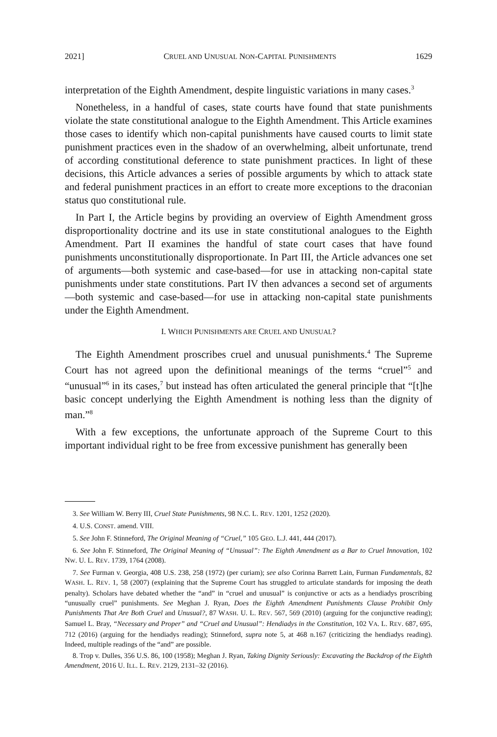2021] CRUEL AND UNUSUAL NON-CAPITAL PUNISHMENTS 1629
interpretation of the Eighth Amendment, despite linguistic variations in many cases.<sup>3</sup>
Nonetheless, in a handful of cases, state courts have found that state punishments violate the state constitutional analogue to the Eighth Amendment. This Article examines those cases to identify which non-capital punishments have caused courts to limit state punishment practices even in the shadow of an overwhelming, albeit unfortunate, trend of according constitutional deference to state punishment practices. In light of these decisions, this Article advances a series of possible arguments by which to attack state and federal punishment practices in an effort to create more exceptions to the draconian status quo constitutional rule.
In Part I, the Article begins by providing an overview of Eighth Amendment gross disproportionality doctrine and its use in state constitutional analogues to the Eighth Amendment. Part II examines the handful of state court cases that have found punishments unconstitutionally disproportionate. In Part III, the Article advances one set of arguments—both systemic and case-based—for use in attacking non-capital state punishments under state constitutions. Part IV then advances a second set of arguments—both systemic and case-based—for use in attacking non-capital state punishments under the Eighth Amendment.
I. WHICH PUNISHMENTS ARE CRUEL AND UNUSUAL?
The Eighth Amendment proscribes cruel and unusual punishments.<sup>4</sup> The Supreme Court has not agreed upon the definitional meanings of the terms “cruel”<sup>5</sup> and “unusual”<sup>6</sup> in its cases,<sup>7</sup> but instead has often articulated the general principle that “[t]he basic concept underlying the Eighth Amendment is nothing less than the dignity of man.”<sup>8</sup>
With a few exceptions, the unfortunate approach of the Supreme Court to this important individual right to be free from excessive punishment has generally been
3. See William W. Berry III, Cruel State Punishments, 98 N.C. L. REV. 1201, 1252 (2020).
4. U.S. CONST. amend. VIII.
5. See John F. Stinneford, The Original Meaning of “Cruel,” 105 GEO. L.J. 441, 444 (2017).
6. See John F. Stinneford, The Original Meaning of “Unusual”: The Eighth Amendment as a Bar to Cruel Innovation, 102 NW. U. L. REV. 1739, 1764 (2008).
7. See Furman v. Georgia, 408 U.S. 238, 258 (1972) (per curiam); see also Corinna Barrett Lain, Furman Fundamentals, 82 WASH. L. REV. 1, 58 (2007) (explaining that the Supreme Court has struggled to articulate standards for imposing the death penalty). Scholars have debated whether the “and” in “cruel and unusual” is conjunctive or acts as a hendiadys proscribing “unusually cruel” punishments. See Meghan J. Ryan, Does the Eighth Amendment Punishments Clause Prohibit Only Punishments That Are Both Cruel and Unusual?, 87 WASH. U. L. REV. 567, 569 (2010) (arguing for the conjunctive reading); Samuel L. Bray, “Necessary and Proper” and “Cruel and Unusual”: Hendiadys in the Constitution, 102 VA. L. REV. 687, 695, 712 (2016) (arguing for the hendiadys reading); Stinneford, supra note 5, at 468 n.167 (criticizing the hendiadys reading). Indeed, multiple readings of the “and” are possible.
8. Trop v. Dulles, 356 U.S. 86, 100 (1958); Meghan J. Ryan, Taking Dignity Seriously: Excavating the Backdrop of the Eighth Amendment, 2016 U. ILL. L. REV. 2129, 2131–32 (2016).